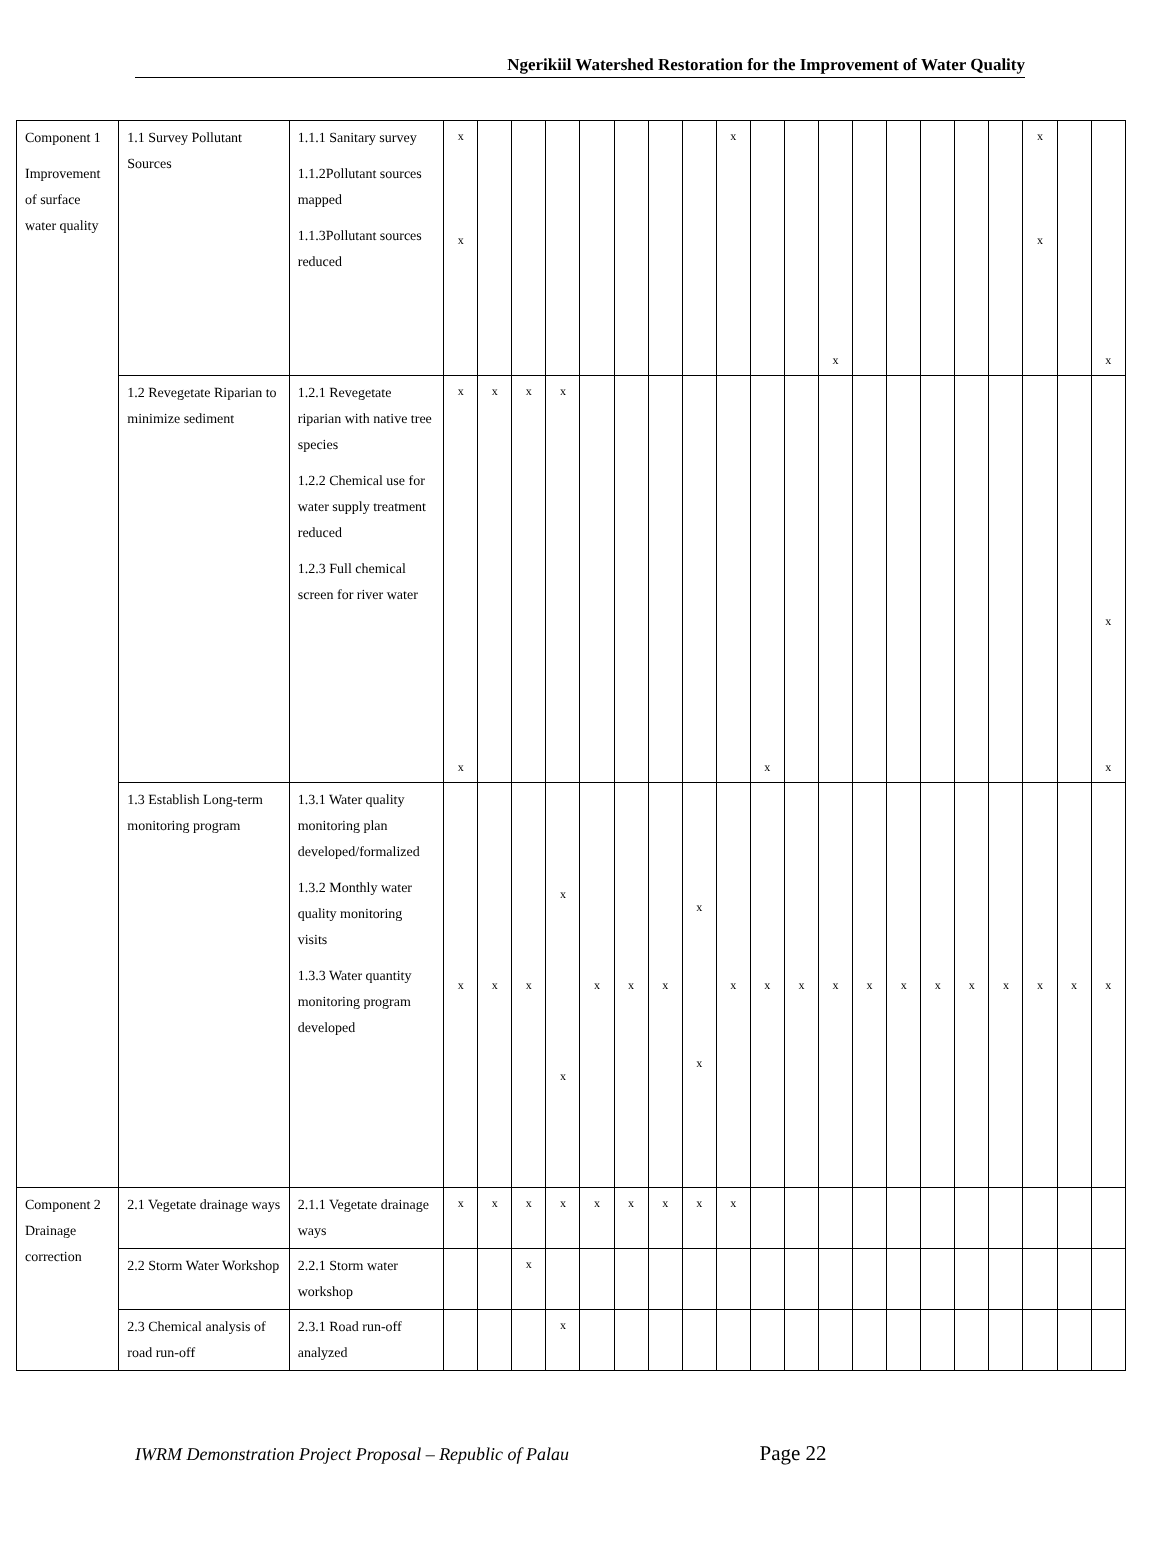Ngerikiil Watershed Restoration for the Improvement of Water Quality
| Component 1 Improvement of surface water quality | 1.1 Survey Pollutant Sources | 1.1.1 Sanitary survey 1.1.2Pollutant sources mapped 1.1.3Pollutant sources reduced | x x | | | | | | | | x | | | x | | | | | | x x | | x |
| | 1.2 Revegetate Riparian to minimize sediment | 1.2.1 Revegetate riparian with native tree species 1.2.2 Chemical use for water supply treatment reduced 1.2.3 Full chemical screen for river water | x x | x | x | x | | | | | | x | | | | | | | | | | x x |
| | 1.3 Establish Long-term monitoring program | 1.3.1 Water quality monitoring plan developed/formalized 1.3.2 Monthly water quality monitoring visits 1.3.3 Water quantity monitoring program developed | x | x | x | x x | x | x | x | x x | x | x | x | x | x | x | x | x | x | x | x | x |
| Component 2 Drainage correction | 2.1 Vegetate drainage ways | 2.1.1 Vegetate drainage ways | x | x | x | x | x | x | x | x | x | | | | | | | | | | | |
| | 2.2 Storm Water Workshop | 2.2.1 Storm water workshop | | | x | | | | | | | | | | | | | | | | | |
| | 2.3 Chemical analysis of road run-off | 2.3.1 Road run-off analyzed | | | | x | | | | | | | | | | | | | | | | |
IWRM Demonstration Project Proposal – Republic of Palau Page 22